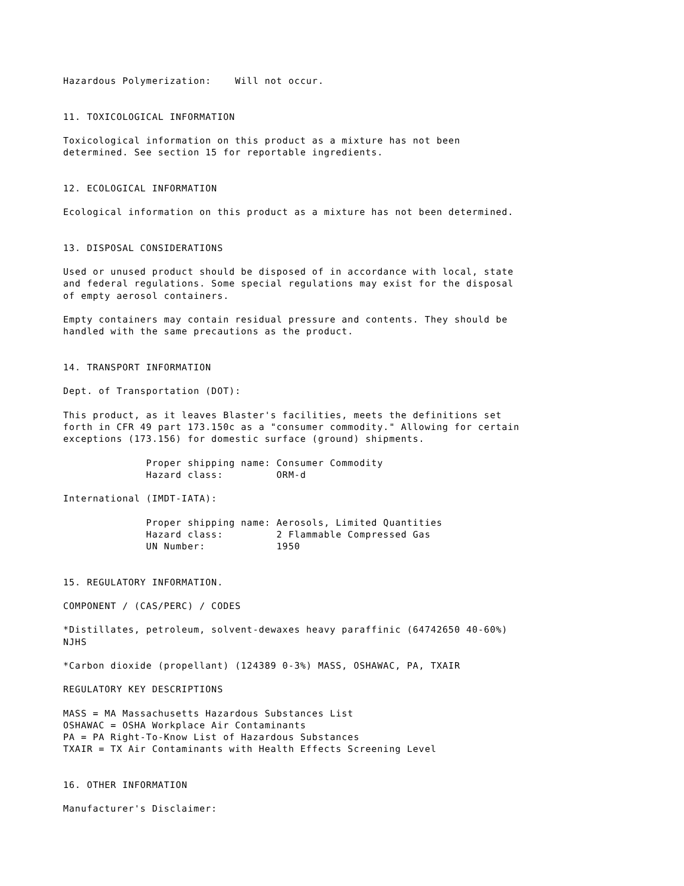Hazardous Polymerization:    Will not occur.


11. TOXICOLOGICAL INFORMATION

Toxicological information on this product as a mixture has not been
determined. See section 15 for reportable ingredients.


12. ECOLOGICAL INFORMATION

Ecological information on this product as a mixture has not been determined.


13. DISPOSAL CONSIDERATIONS

Used or unused product should be disposed of in accordance with local, state
and federal regulations. Some special regulations may exist for the disposal
of empty aerosol containers.

Empty containers may contain residual pressure and contents. They should be
handled with the same precautions as the product.


14. TRANSPORT INFORMATION

Dept. of Transportation (DOT):

This product, as it leaves Blaster's facilities, meets the definitions set
forth in CFR 49 part 173.150c as a "consumer commodity." Allowing for certain
exceptions (173.156) for domestic surface (ground) shipments.

              Proper shipping name: Consumer Commodity
              Hazard class:         ORM-d

International (IMDT-IATA):

              Proper shipping name: Aerosols, Limited Quantities
              Hazard class:         2 Flammable Compressed Gas
              UN Number:            1950


15. REGULATORY INFORMATION.

COMPONENT / (CAS/PERC) / CODES

*Distillates, petroleum, solvent-dewaxes heavy paraffinic (64742650 40-60%)
NJHS

*Carbon dioxide (propellant) (124389 0-3%) MASS, OSHAWAC, PA, TXAIR

REGULATORY KEY DESCRIPTIONS

MASS = MA Massachusetts Hazardous Substances List
OSHAWAC = OSHA Workplace Air Contaminants
PA = PA Right-To-Know List of Hazardous Substances
TXAIR = TX Air Contaminants with Health Effects Screening Level


16. OTHER INFORMATION

Manufacturer's Disclaimer: